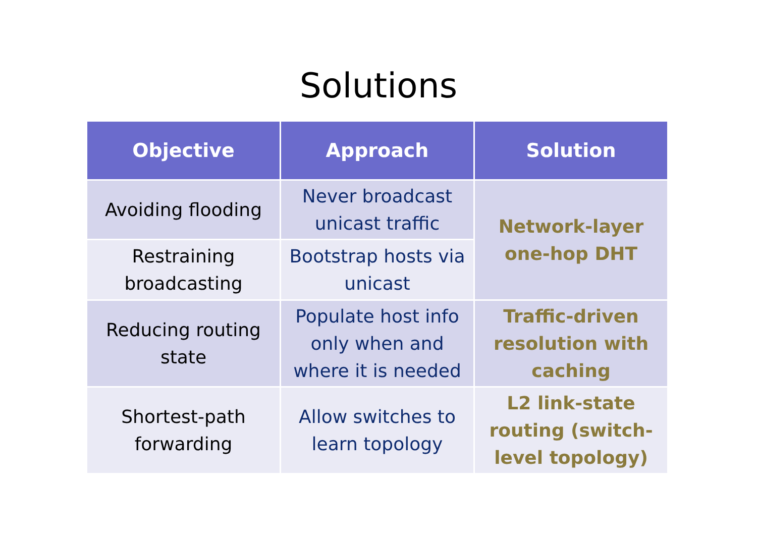Solutions
| Objective | Approach | Solution |
| --- | --- | --- |
| Avoiding flooding | Never broadcast unicast traffic | Network-layer one-hop DHT |
| Restraining broadcasting | Bootstrap hosts via unicast | |
| Reducing routing state | Populate host info only when and where it is needed | Traffic-driven resolution with caching |
| Shortest-path forwarding | Allow switches to learn topology | L2 link-state routing (switch-level topology) |